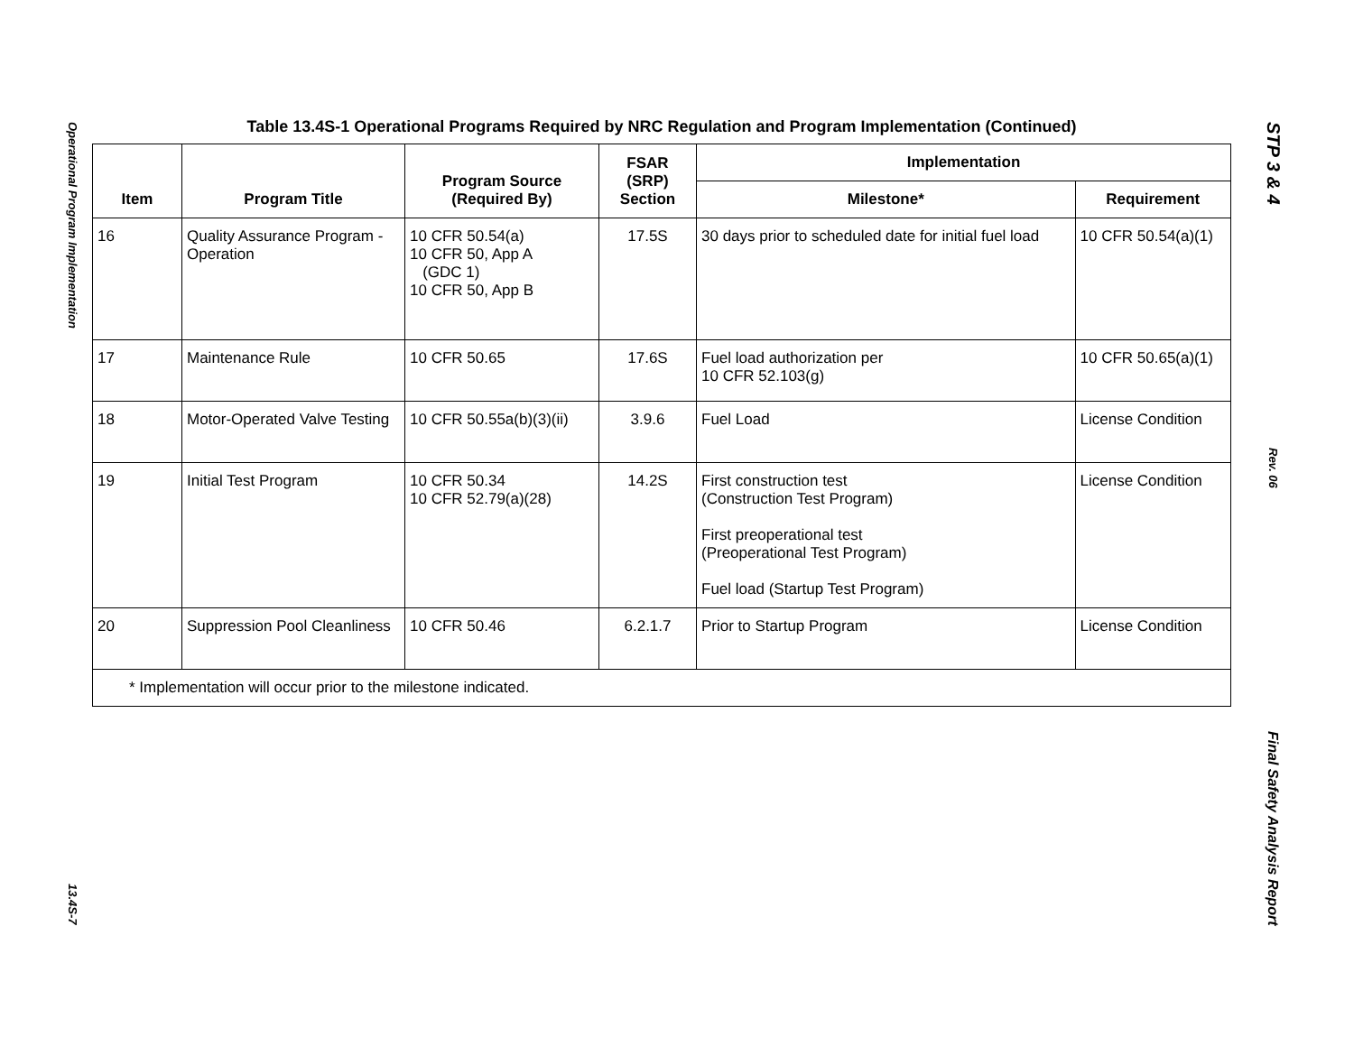Operational Program Implementation
13.4S-7
Table 13.4S-1 Operational Programs Required by NRC Regulation and Program Implementation (Continued)
| Item | Program Title | Program Source (Required By) | FSAR (SRP) Section | Implementation | |
| --- | --- | --- | --- | --- | --- |
| | | | | Milestone* | Requirement |
| 16 | Quality Assurance Program - Operation | 10 CFR 50.54(a) 10 CFR 50, App A (GDC 1) 10 CFR 50, App B | 17.5S | 30 days prior to scheduled date for initial fuel load | 10 CFR 50.54(a)(1) |
| 17 | Maintenance Rule | 10 CFR 50.65 | 17.6S | Fuel load authorization per 10 CFR 52.103(g) | 10 CFR 50.65(a)(1) |
| 18 | Motor-Operated Valve Testing | 10 CFR 50.55a(b)(3)(ii) | 3.9.6 | Fuel Load | License Condition |
| 19 | Initial Test Program | 10 CFR 50.34 10 CFR 52.79(a)(28) | 14.2S | First construction test (Construction Test Program) First preoperational test (Preoperational Test Program) Fuel load (Startup Test Program) | License Condition |
| 20 | Suppression Pool Cleanliness | 10 CFR 50.46 | 6.2.1.7 | Prior to Startup Program | License Condition |
| * Implementation will occur prior to the milestone indicated. | | | | | |
STP 3 & 4
Rev. 06
Final Safety Analysis Report